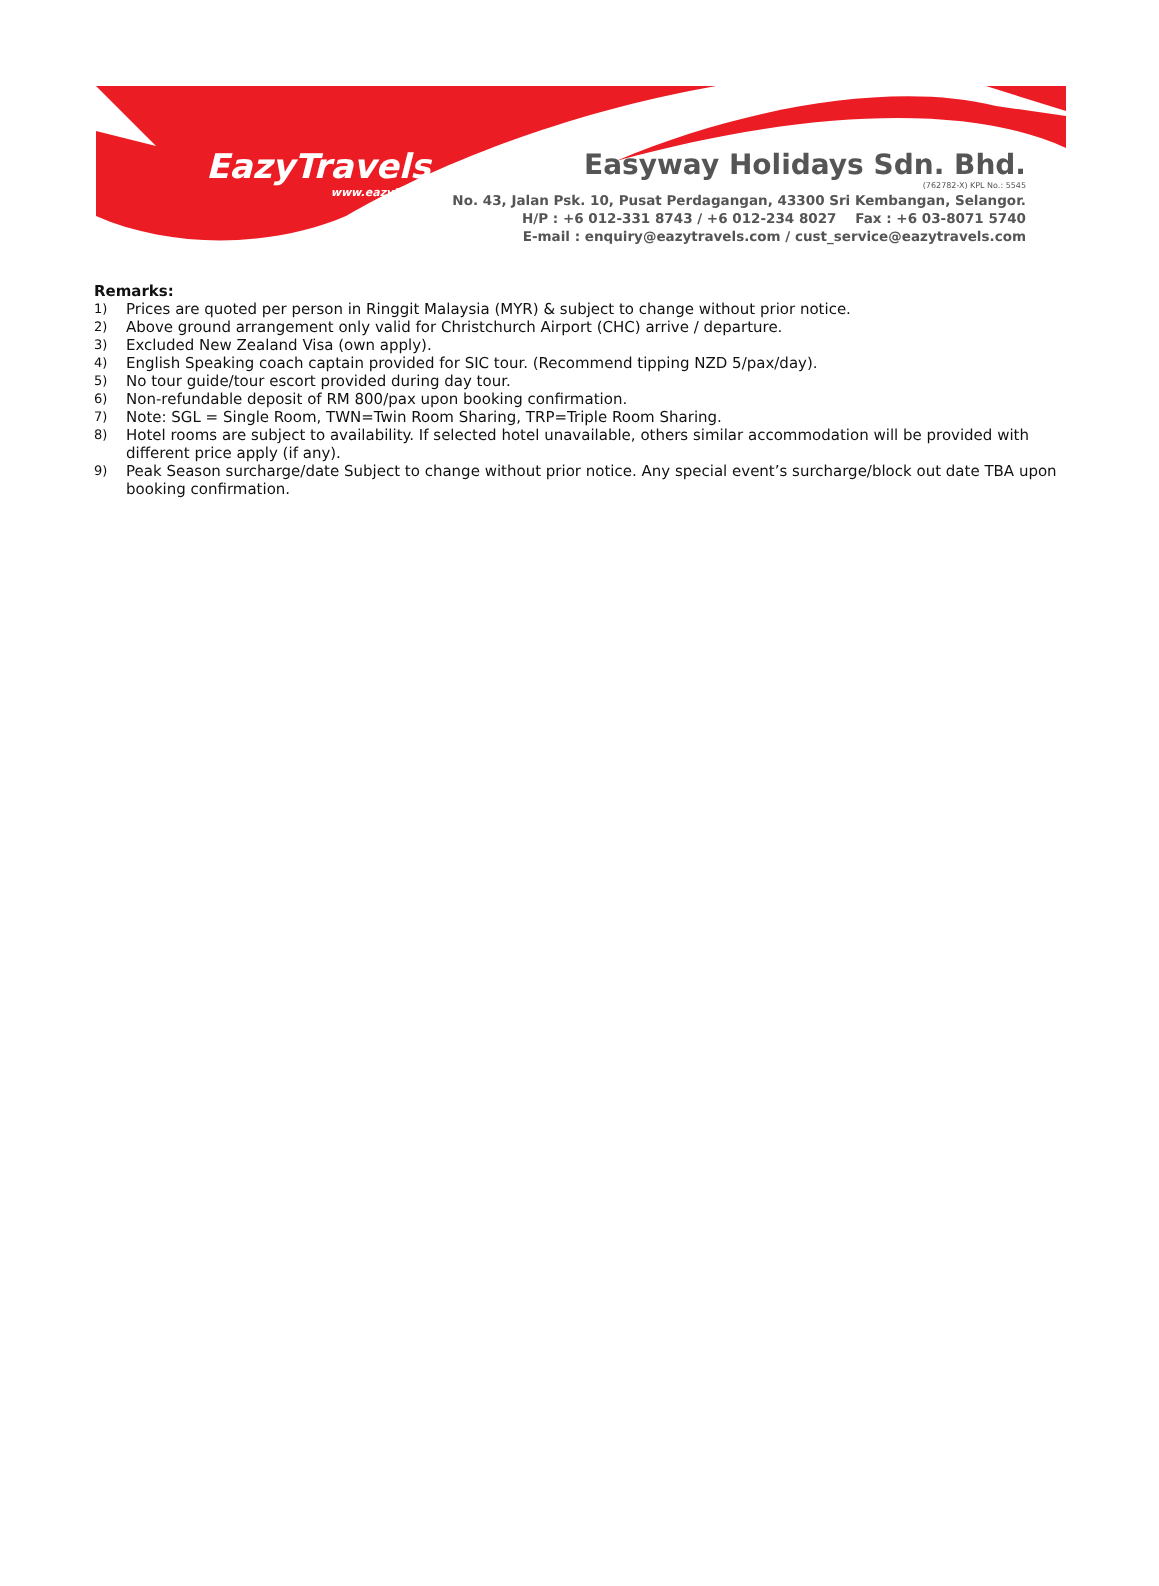EazyTravels
www.eazytravels.com
Easyway Holidays Sdn. Bhd.
(762782-X) KPL No.: 5545
No. 43, Jalan Psk. 10, Pusat Perdagangan, 43300 Sri Kembangan, Selangor.
H/P : +6 012-331 8743 / +6 012-234 8027 Fax : +6 03-8071 5740
E-mail : enquiry@eazytravels.com / cust_service@eazytravels.com
Remarks:
1) Prices are quoted per person in Ringgit Malaysia (MYR) & subject to change without prior notice.
2) Above ground arrangement only valid for Christchurch Airport (CHC) arrive / departure.
3) Excluded New Zealand Visa (own apply).
4) English Speaking coach captain provided for SIC tour. (Recommend tipping NZD 5/pax/day).
5) No tour guide/tour escort provided during day tour.
6) Non-refundable deposit of RM 800/pax upon booking confirmation.
7) Note: SGL = Single Room, TWN=Twin Room Sharing, TRP=Triple Room Sharing.
8) Hotel rooms are subject to availability. If selected hotel unavailable, others similar accommodation will be provided with different price apply (if any).
9) Peak Season surcharge/date Subject to change without prior notice. Any special event’s surcharge/block out date TBA upon booking confirmation.